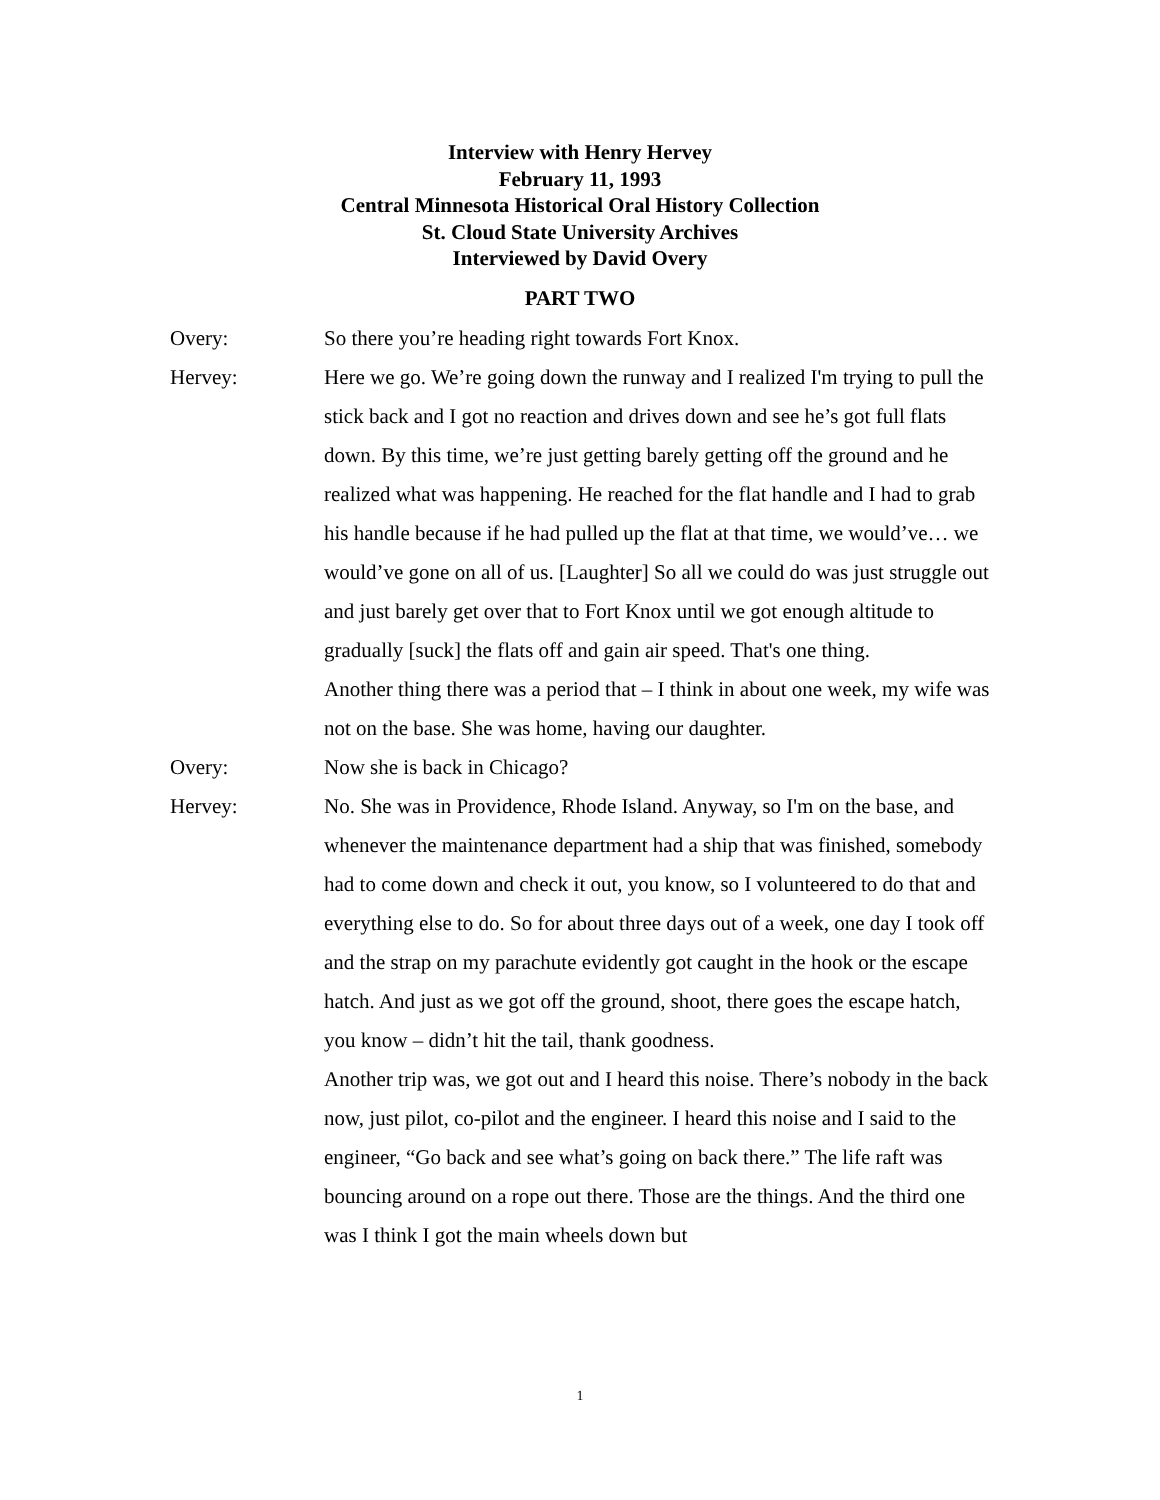Interview with Henry Hervey
February 11, 1993
Central Minnesota Historical Oral History Collection
St. Cloud State University Archives
Interviewed by David Overy
PART TWO
Overy: So there you’re heading right towards Fort Knox.
Hervey: Here we go. We’re going down the runway and I realized I'm trying to pull the stick back and I got no reaction and drives down and see he’s got full flats down. By this time, we’re just getting barely getting off the ground and he realized what was happening. He reached for the flat handle and I had to grab his handle because if he had pulled up the flat at that time, we would’ve… we would’ve gone on all of us. [Laughter] So all we could do was just struggle out and just barely get over that to Fort Knox until we got enough altitude to gradually [suck] the flats off and gain air speed. That's one thing.
Another thing there was a period that – I think in about one week, my wife was not on the base. She was home, having our daughter.
Overy: Now she is back in Chicago?
Hervey: No. She was in Providence, Rhode Island. Anyway, so I'm on the base, and whenever the maintenance department had a ship that was finished, somebody had to come down and check it out, you know, so I volunteered to do that and everything else to do. So for about three days out of a week, one day I took off and the strap on my parachute evidently got caught in the hook or the escape hatch. And just as we got off the ground, shoot, there goes the escape hatch, you know – didn’t hit the tail, thank goodness.
Another trip was, we got out and I heard this noise. There’s nobody in the back now, just pilot, co-pilot and the engineer. I heard this noise and I said to the engineer, “Go back and see what’s going on back there.” The life raft was bouncing around on a rope out there. Those are the things. And the third one was I think I got the main wheels down but
1